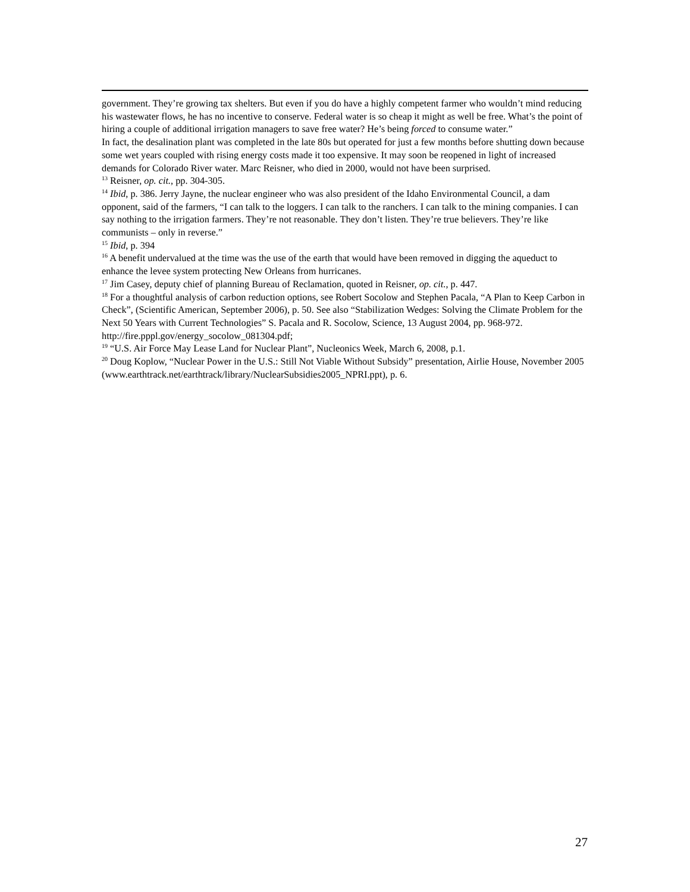government. They’re growing tax shelters. But even if you do have a highly competent farmer who wouldn’t mind reducing his wastewater flows, he has no incentive to conserve. Federal water is so cheap it might as well be free. What’s the point of hiring a couple of additional irrigation managers to save free water? He’s being forced to consume water.”
In fact, the desalination plant was completed in the late 80s but operated for just a few months before shutting down because some wet years coupled with rising energy costs made it too expensive. It may soon be reopened in light of increased demands for Colorado River water. Marc Reisner, who died in 2000, would not have been surprised.
<sup>13</sup> Reisner, op. cit., pp. 304-305.
<sup>14</sup> Ibid, p. 386. Jerry Jayne, the nuclear engineer who was also president of the Idaho Environmental Council, a dam opponent, said of the farmers, “I can talk to the loggers. I can talk to the ranchers. I can talk to the mining companies. I can say nothing to the irrigation farmers. They’re not reasonable. They don’t listen. They’re true believers. They’re like communists – only in reverse.”
<sup>15</sup> Ibid, p. 394
<sup>16</sup> A benefit undervalued at the time was the use of the earth that would have been removed in digging the aqueduct to enhance the levee system protecting New Orleans from hurricanes.
<sup>17</sup> Jim Casey, deputy chief of planning Bureau of Reclamation, quoted in Reisner, op. cit., p. 447.
<sup>18</sup> For a thoughtful analysis of carbon reduction options, see Robert Socolow and Stephen Pacala, “A Plan to Keep Carbon in Check”, (Scientific American, September 2006), p. 50. See also “Stabilization Wedges: Solving the Climate Problem for the Next 50 Years with Current Technologies” S. Pacala and R. Socolow, Science, 13 August 2004, pp. 968-972. http://fire.pppl.gov/energy_socolow_081304.pdf;
<sup>19</sup> “U.S. Air Force May Lease Land for Nuclear Plant”, Nucleonics Week, March 6, 2008, p.1.
<sup>20</sup> Doug Koplow, “Nuclear Power in the U.S.: Still Not Viable Without Subsidy” presentation, Airlie House, November 2005 (www.earthtrack.net/earthtrack/library/NuclearSubsidies2005_NPRI.ppt), p. 6.
27